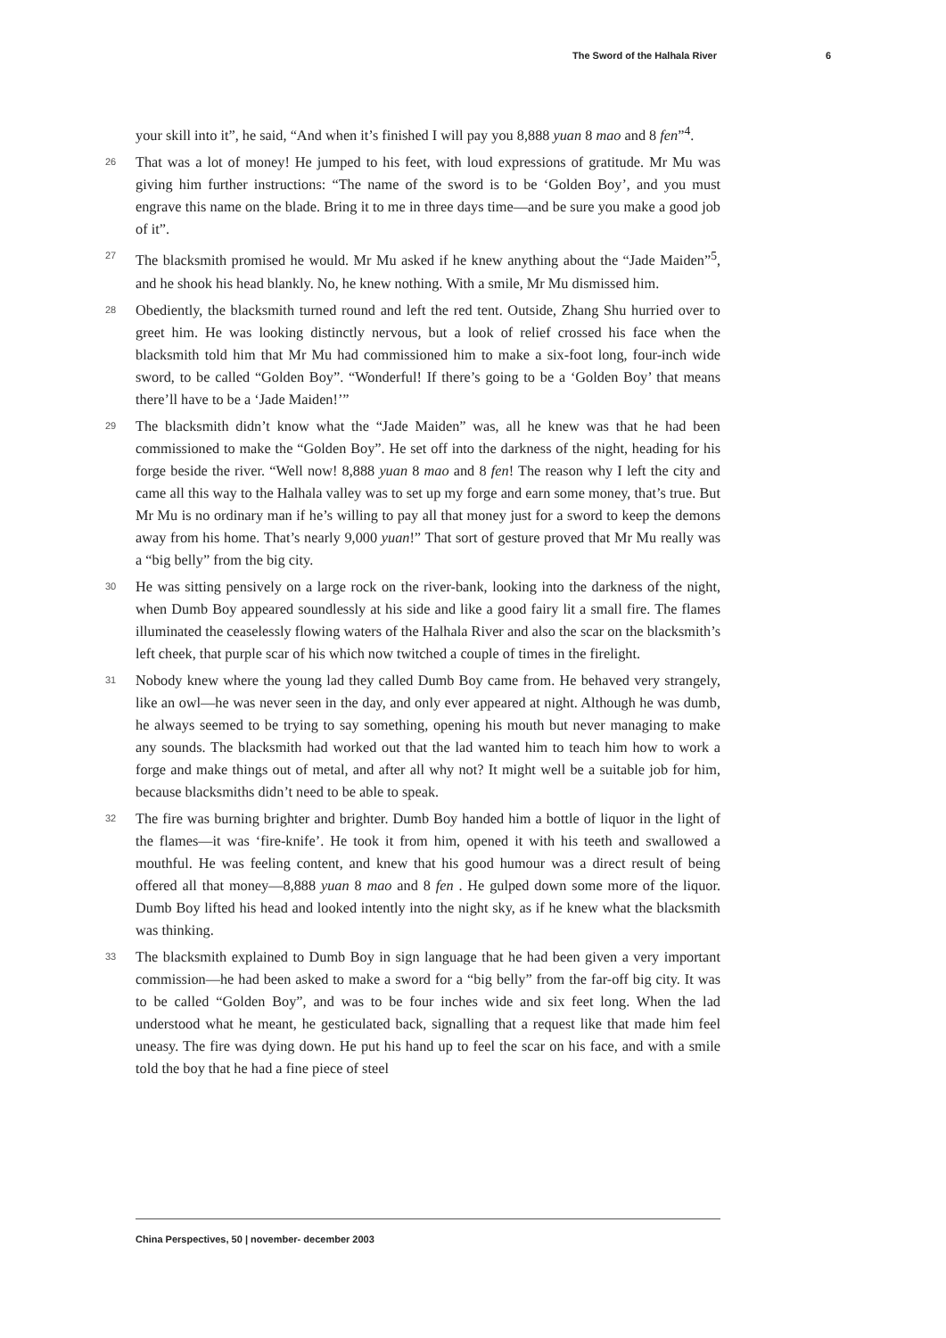The Sword of the Halhala River 6
your skill into it”, he said, “And when it’s finished I will pay you 8,888 yuan 8 mao and 8 fen”<sup>4</sup>.
26 That was a lot of money! He jumped to his feet, with loud expressions of gratitude. Mr Mu was giving him further instructions: “The name of the sword is to be ‘Golden Boy’, and you must engrave this name on the blade. Bring it to me in three days time—and be sure you make a good job of it”.
27 The blacksmith promised he would. Mr Mu asked if he knew anything about the “Jade Maiden”<sup>5</sup>, and he shook his head blankly. No, he knew nothing. With a smile, Mr Mu dismissed him.
28 Obediently, the blacksmith turned round and left the red tent. Outside, Zhang Shu hurried over to greet him. He was looking distinctly nervous, but a look of relief crossed his face when the blacksmith told him that Mr Mu had commissioned him to make a six-foot long, four-inch wide sword, to be called “Golden Boy”. “Wonderful! If there’s going to be a ‘Golden Boy’ that means there’ll have to be a ‘Jade Maiden!’”
29 The blacksmith didn’t know what the “Jade Maiden” was, all he knew was that he had been commissioned to make the “Golden Boy”. He set off into the darkness of the night, heading for his forge beside the river. “Well now! 8,888 yuan 8 mao and 8 fen! The reason why I left the city and came all this way to the Halhala valley was to set up my forge and earn some money, that’s true. But Mr Mu is no ordinary man if he’s willing to pay all that money just for a sword to keep the demons away from his home. That’s nearly 9,000 yuan!” That sort of gesture proved that Mr Mu really was a “big belly” from the big city.
30 He was sitting pensively on a large rock on the river-bank, looking into the darkness of the night, when Dumb Boy appeared soundlessly at his side and like a good fairy lit a small fire. The flames illuminated the ceaselessly flowing waters of the Halhala River and also the scar on the blacksmith’s left cheek, that purple scar of his which now twitched a couple of times in the firelight.
31 Nobody knew where the young lad they called Dumb Boy came from. He behaved very strangely, like an owl—he was never seen in the day, and only ever appeared at night. Although he was dumb, he always seemed to be trying to say something, opening his mouth but never managing to make any sounds. The blacksmith had worked out that the lad wanted him to teach him how to work a forge and make things out of metal, and after all why not? It might well be a suitable job for him, because blacksmiths didn’t need to be able to speak.
32 The fire was burning brighter and brighter. Dumb Boy handed him a bottle of liquor in the light of the flames—it was ‘fire-knife’. He took it from him, opened it with his teeth and swallowed a mouthful. He was feeling content, and knew that his good humour was a direct result of being offered all that money—8,888 yuan 8 mao and 8 fen . He gulped down some more of the liquor. Dumb Boy lifted his head and looked intently into the night sky, as if he knew what the blacksmith was thinking.
33 The blacksmith explained to Dumb Boy in sign language that he had been given a very important commission—he had been asked to make a sword for a “big belly” from the far-off big city. It was to be called “Golden Boy”, and was to be four inches wide and six feet long. When the lad understood what he meant, he gesticulated back, signalling that a request like that made him feel uneasy. The fire was dying down. He put his hand up to feel the scar on his face, and with a smile told the boy that he had a fine piece of steel
China Perspectives, 50 | november- december 2003